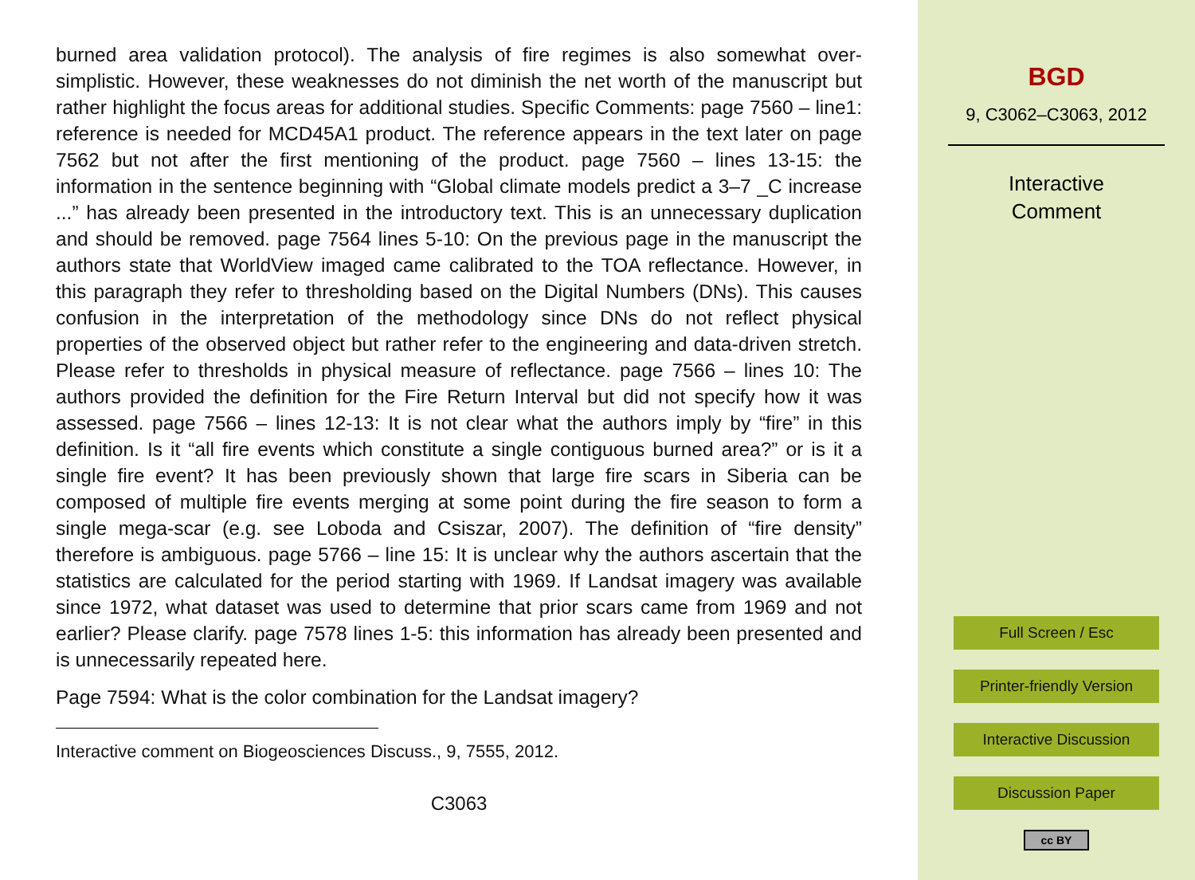burned area validation protocol). The analysis of fire regimes is also somewhat over-simplistic. However, these weaknesses do not diminish the net worth of the manuscript but rather highlight the focus areas for additional studies. Specific Comments: page 7560 – line1: reference is needed for MCD45A1 product. The reference appears in the text later on page 7562 but not after the first mentioning of the product. page 7560 – lines 13-15: the information in the sentence beginning with “Global climate models predict a 3–7 _C increase ...” has already been presented in the introductory text. This is an unnecessary duplication and should be removed. page 7564 lines 5-10: On the previous page in the manuscript the authors state that WorldView imaged came calibrated to the TOA reflectance. However, in this paragraph they refer to thresholding based on the Digital Numbers (DNs). This causes confusion in the interpretation of the methodology since DNs do not reflect physical properties of the observed object but rather refer to the engineering and data-driven stretch. Please refer to thresholds in physical measure of reflectance. page 7566 – lines 10: The authors provided the definition for the Fire Return Interval but did not specify how it was assessed. page 7566 – lines 12-13: It is not clear what the authors imply by “fire” in this definition. Is it “all fire events which constitute a single contiguous burned area?” or is it a single fire event? It has been previously shown that large fire scars in Siberia can be composed of multiple fire events merging at some point during the fire season to form a single mega-scar (e.g. see Loboda and Csiszar, 2007). The definition of “fire density” therefore is ambiguous. page 5766 – line 15: It is unclear why the authors ascertain that the statistics are calculated for the period starting with 1969. If Landsat imagery was available since 1972, what dataset was used to determine that prior scars came from 1969 and not earlier? Please clarify. page 7578 lines 1-5: this information has already been presented and is unnecessarily repeated here.
Page 7594: What is the color combination for the Landsat imagery?
Interactive comment on Biogeosciences Discuss., 9, 7555, 2012.
C3063
BGD
9, C3062–C3063, 2012
Interactive
Comment
Full Screen / Esc
Printer-friendly Version
Interactive Discussion
Discussion Paper
cc BY